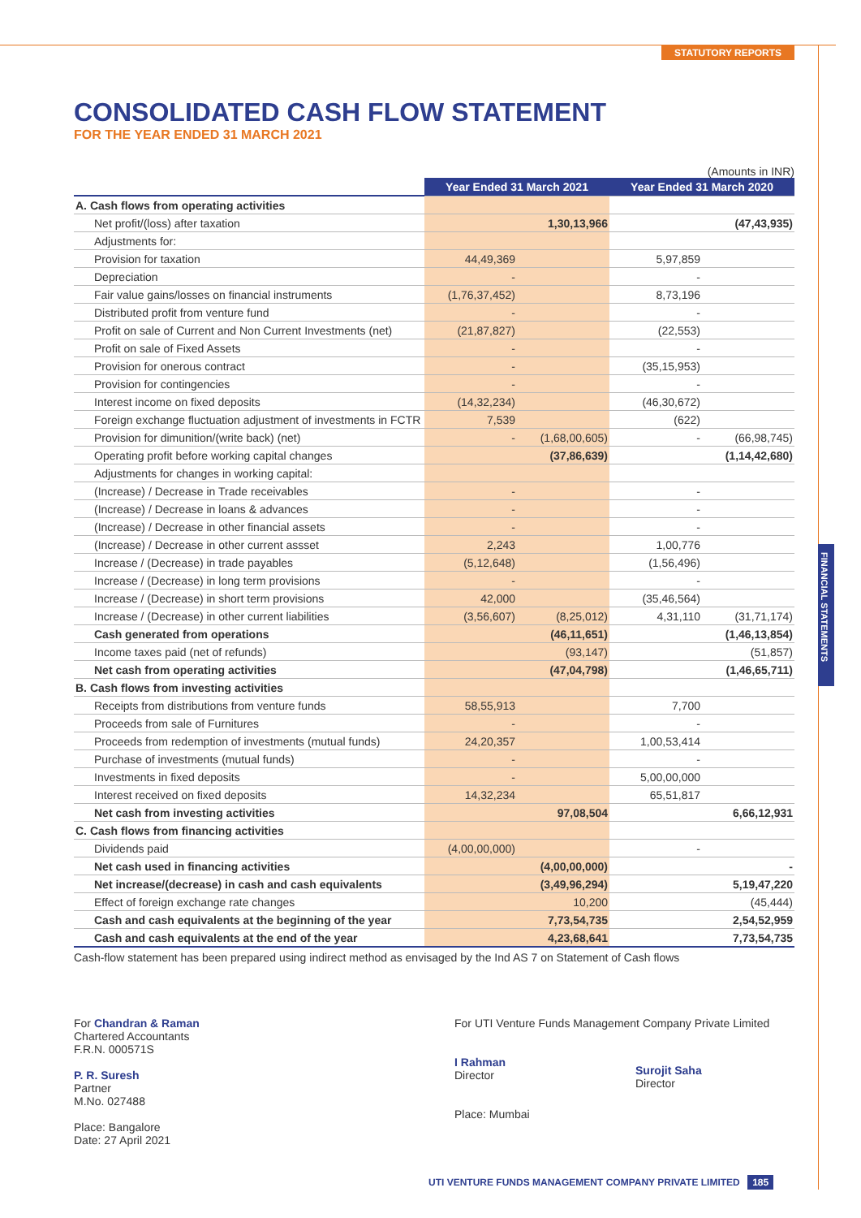STATUTORY REPORTS
FINANCIAL STATEMENTS
CONSOLIDATED CASH FLOW STATEMENT
FOR THE YEAR ENDED 31 MARCH 2021
(Amounts in INR)
| | Year Ended 31 March 2021 | | Year Ended 31 March 2020 | |
| A. Cash flows from operating activities | | | | |
| Net profit/(loss) after taxation | | 1,30,13,966 | | (47,43,935) |
| Adjustments for: | | | | |
| Provision for taxation | 44,49,369 | | 5,97,859 | |
| Depreciation | - | | - | |
| Fair value gains/losses on financial instruments | (1,76,37,452) | | 8,73,196 | |
| Distributed profit from venture fund | - | | - | |
| Profit on sale of Current and Non Current Investments (net) | (21,87,827) | | (22,553) | |
| Profit on sale of Fixed Assets | - | | - | |
| Provision for onerous contract | - | | (35,15,953) | |
| Provision for contingencies | - | | - | |
| Interest income on fixed deposits | (14,32,234) | | (46,30,672) | |
| Foreign exchange fluctuation adjustment of investments in FCTR | 7,539 | | (622) | |
| Provision for dimunition/(write back) (net) | - | (1,68,00,605) | - | (66,98,745) |
| Operating profit before working capital changes | | (37,86,639) | | (1,14,42,680) |
| Adjustments for changes in working capital: | | | | |
| (Increase) / Decrease in Trade receivables | - | | - | |
| (Increase) / Decrease in loans & advances | - | | - | |
| (Increase) / Decrease in other financial assets | - | | - | |
| (Increase) / Decrease in other current assset | 2,243 | | 1,00,776 | |
| Increase / (Decrease) in trade payables | (5,12,648) | | (1,56,496) | |
| Increase / (Decrease) in long term provisions | - | | - | |
| Increase / (Decrease) in short term provisions | 42,000 | | (35,46,564) | |
| Increase / (Decrease) in other current liabilities | (3,56,607) | (8,25,012) | 4,31,110 | (31,71,174) |
| Cash generated from operations | | (46,11,651) | | (1,46,13,854) |
| Income taxes paid (net of refunds) | | (93,147) | | (51,857) |
| Net cash from operating activities | | (47,04,798) | | (1,46,65,711) |
| B. Cash flows from investing activities | | | | |
| Receipts from distributions from venture funds | 58,55,913 | | 7,700 | |
| Proceeds from sale of Furnitures | - | | - | |
| Proceeds from redemption of investments (mutual funds) | 24,20,357 | | 1,00,53,414 | |
| Purchase of investments (mutual funds) | - | | - | |
| Investments in fixed deposits | - | | 5,00,00,000 | |
| Interest received on fixed deposits | 14,32,234 | | 65,51,817 | |
| Net cash from investing activities | | 97,08,504 | | 6,66,12,931 |
| C. Cash flows from financing activities | | | | |
| Dividends paid | (4,00,00,000) | | - | |
| Net cash used in financing activities | | (4,00,00,000) | | - |
| Net increase/(decrease) in cash and cash equivalents | | (3,49,96,294) | | 5,19,47,220 |
| Effect of foreign exchange rate changes | | 10,200 | | (45,444) |
| Cash and cash equivalents at the beginning of the year | | 7,73,54,735 | | 2,54,52,959 |
| Cash and cash equivalents at the end of the year | | 4,23,68,641 | | 7,73,54,735 |
Cash-flow statement has been prepared using indirect method as envisaged by the Ind AS 7 on Statement of Cash flows
For Chandran & Raman
Chartered Accountants
F.R.N. 000571S
P. R. Suresh
Partner
M.No. 027488
Place: Bangalore
Date: 27 April 2021
For UTI Venture Funds Management Company Private Limited
I Rahman
Director
Place: Mumbai
Surojit Saha
Director
UTI VENTURE FUNDS MANAGEMENT COMPANY PRIVATE LIMITED 185